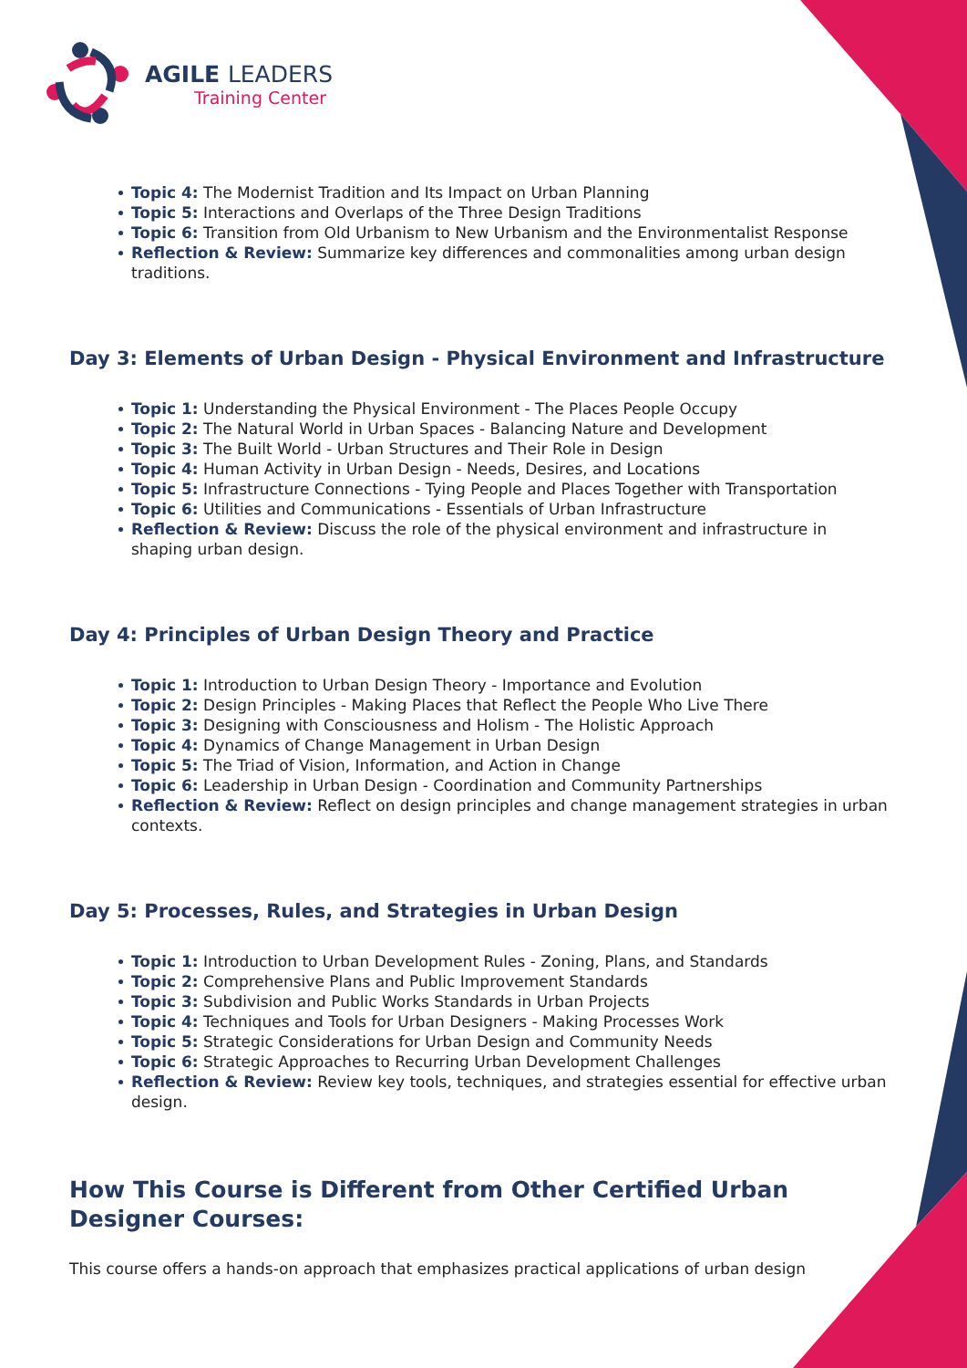AGILE LEADERS
Training Center
Topic 4: The Modernist Tradition and Its Impact on Urban Planning
Topic 5: Interactions and Overlaps of the Three Design Traditions
Topic 6: Transition from Old Urbanism to New Urbanism and the Environmentalist Response
Reflection & Review: Summarize key differences and commonalities among urban design traditions.
Day 3: Elements of Urban Design - Physical Environment and Infrastructure
Topic 1: Understanding the Physical Environment - The Places People Occupy
Topic 2: The Natural World in Urban Spaces - Balancing Nature and Development
Topic 3: The Built World - Urban Structures and Their Role in Design
Topic 4: Human Activity in Urban Design - Needs, Desires, and Locations
Topic 5: Infrastructure Connections - Tying People and Places Together with Transportation
Topic 6: Utilities and Communications - Essentials of Urban Infrastructure
Reflection & Review: Discuss the role of the physical environment and infrastructure in shaping urban design.
Day 4: Principles of Urban Design Theory and Practice
Topic 1: Introduction to Urban Design Theory - Importance and Evolution
Topic 2: Design Principles - Making Places that Reflect the People Who Live There
Topic 3: Designing with Consciousness and Holism - The Holistic Approach
Topic 4: Dynamics of Change Management in Urban Design
Topic 5: The Triad of Vision, Information, and Action in Change
Topic 6: Leadership in Urban Design - Coordination and Community Partnerships
Reflection & Review: Reflect on design principles and change management strategies in urban contexts.
Day 5: Processes, Rules, and Strategies in Urban Design
Topic 1: Introduction to Urban Development Rules - Zoning, Plans, and Standards
Topic 2: Comprehensive Plans and Public Improvement Standards
Topic 3: Subdivision and Public Works Standards in Urban Projects
Topic 4: Techniques and Tools for Urban Designers - Making Processes Work
Topic 5: Strategic Considerations for Urban Design and Community Needs
Topic 6: Strategic Approaches to Recurring Urban Development Challenges
Reflection & Review: Review key tools, techniques, and strategies essential for effective urban design.
How This Course is Different from Other Certified Urban Designer Courses:
This course offers a hands-on approach that emphasizes practical applications of urban design